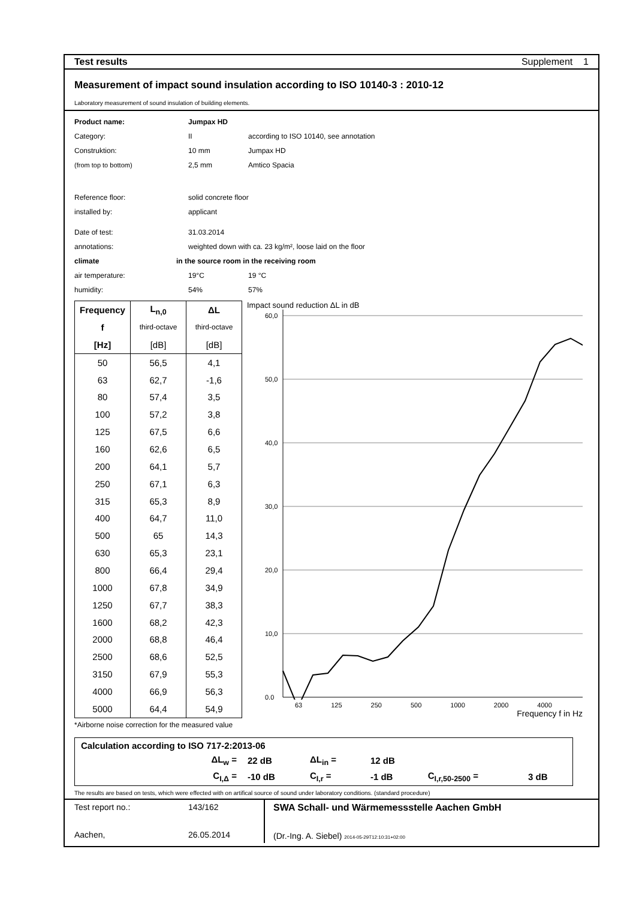Test results Supplement 1
Measurement of impact sound insulation according to ISO 10140-3 : 2010-12
Laboratory measurement of sound insulation of building elements.
Product name: Jumpax HD
Category: II according to ISO 10140, see annotation
Construktion: 10 mm Jumpax HD
(from top to bottom) 2,5 mm Amtico Spacia
Reference floor: solid concrete floor
installed by: applicant
Date of test: 31.03.2014
annotations: weighted down with ca. 23 kg/m², loose laid on the floor
climate in the source room in the receiving room
air temperature: 19°C 19 °C
humidity: 54% 57%
| Frequency | L<sub>n,0</sub> | ΔL |
| --- | --- | --- |
| f | third-octave | third-octave |
| [Hz] | [dB] | [dB] |
| 50 | 56,5 | 4,1 |
| 63 | 62,7 | -1,6 |
| 80 | 57,4 | 3,5 |
| 100 | 57,2 | 3,8 |
| 125 | 67,5 | 6,6 |
| 160 | 62,6 | 6,5 |
| 200 | 64,1 | 5,7 |
| 250 | 67,1 | 6,3 |
| 315 | 65,3 | 8,9 |
| 400 | 64,7 | 11,0 |
| 500 | 65 | 14,3 |
| 630 | 65,3 | 23,1 |
| 800 | 66,4 | 29,4 |
| 1000 | 67,8 | 34,9 |
| 1250 | 67,7 | 38,3 |
| 1600 | 68,2 | 42,3 |
| 2000 | 68,8 | 46,4 |
| 2500 | 68,6 | 52,5 |
| 3150 | 67,9 | 55,3 |
| 4000 | 66,9 | 56,3 |
| 5000 | 64,4 | 54,9 |
Impact sound reduction ΔL in dB
60,0
50,0
40,0
30,0
20,0
10,0
0,0
63 125 250 500 1000 2000 4000
Frequency f in Hz
*Airborne noise correction for the measured value
| Calculation according to ISO 717-2:2013-06 | | | | | |
| ΔL<sub>w</sub> = | 22 dB | ΔL<sub>in</sub> = | 12 dB | | |
| C<sub>I,Δ</sub> = | -10 dB | C<sub>I,r</sub> = | -1 dB | C<sub>I,r,50-2500</sub> = | 3 dB |
The results are based on tests, which were effected with on artifical source of sound under laboratory conditions. (standard procedure)
Test report no.: 143/162
Aachen, 26.05.2014
SWA Schall- und Wärmemessstelle Aachen GmbH
(Dr.-Ing. A. Siebel) 2014-05-29T12:10:31+02:00